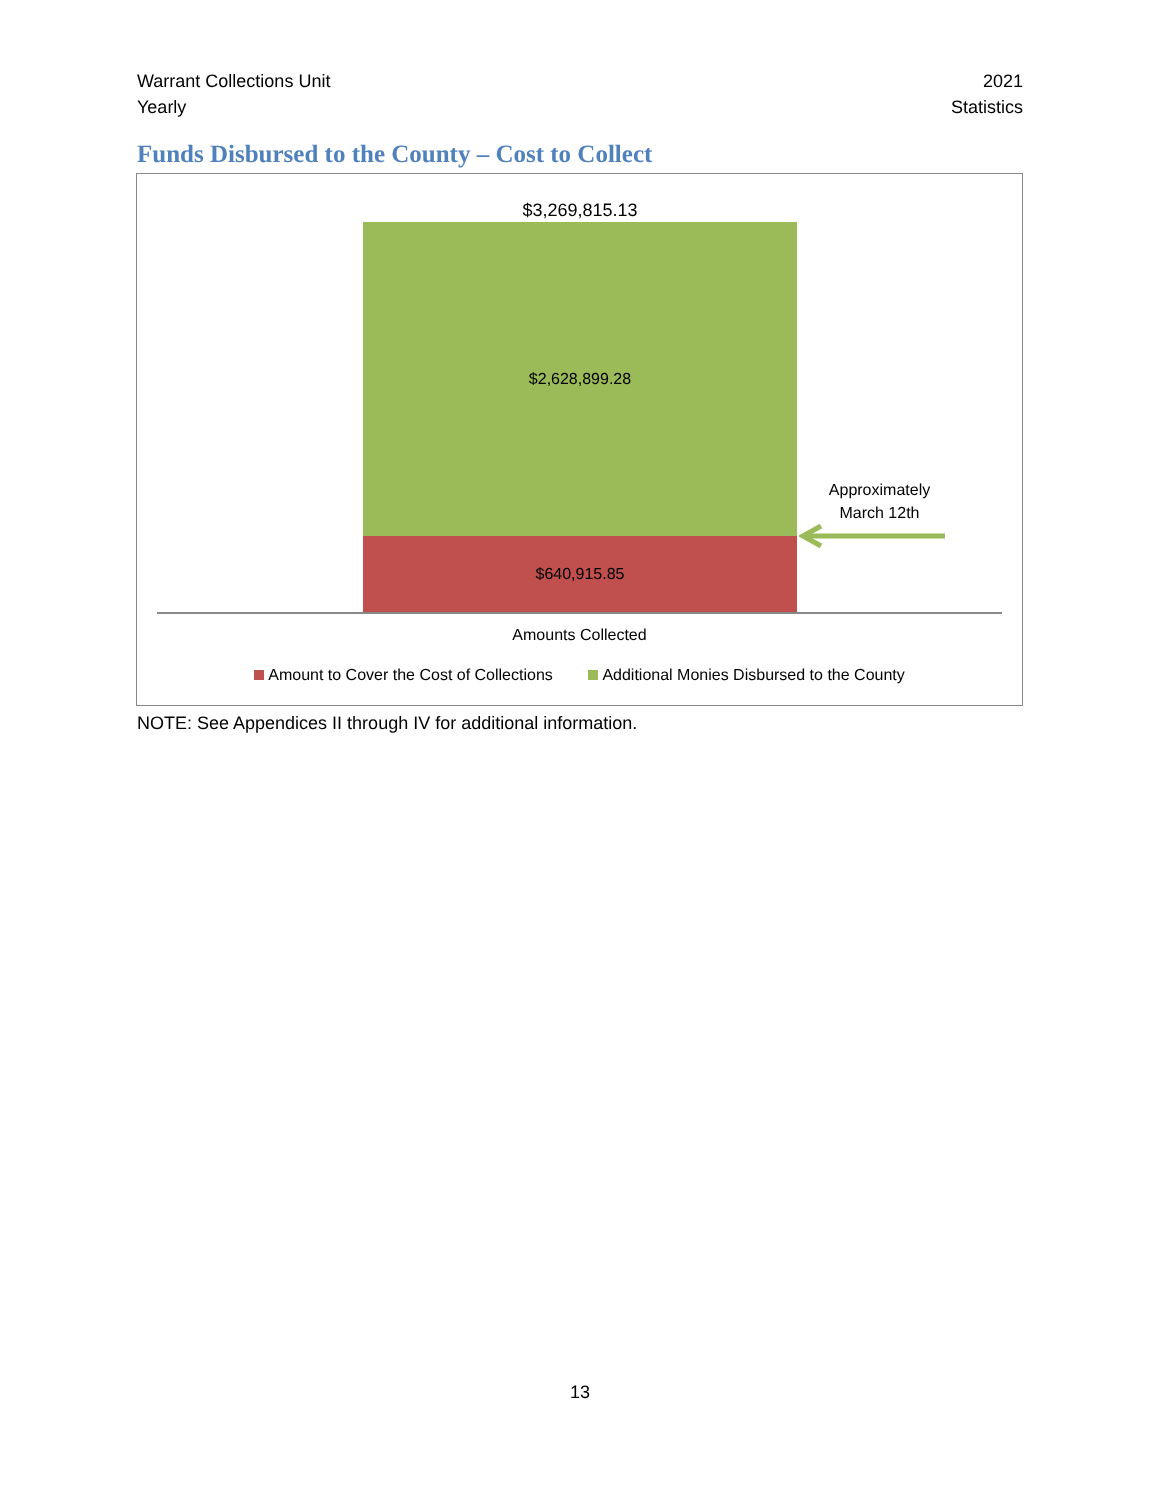Warrant Collections Unit
Yearly
2021
Statistics
Funds Disbursed to the County – Cost to Collect
$3,269,815.13
$2,628,899.28
$640,915.85
Approximately
March 12th
Amounts Collected
Amount to Cover the Cost of Collections Additional Monies Disbursed to the County
NOTE: See Appendices II through IV for additional information.
13